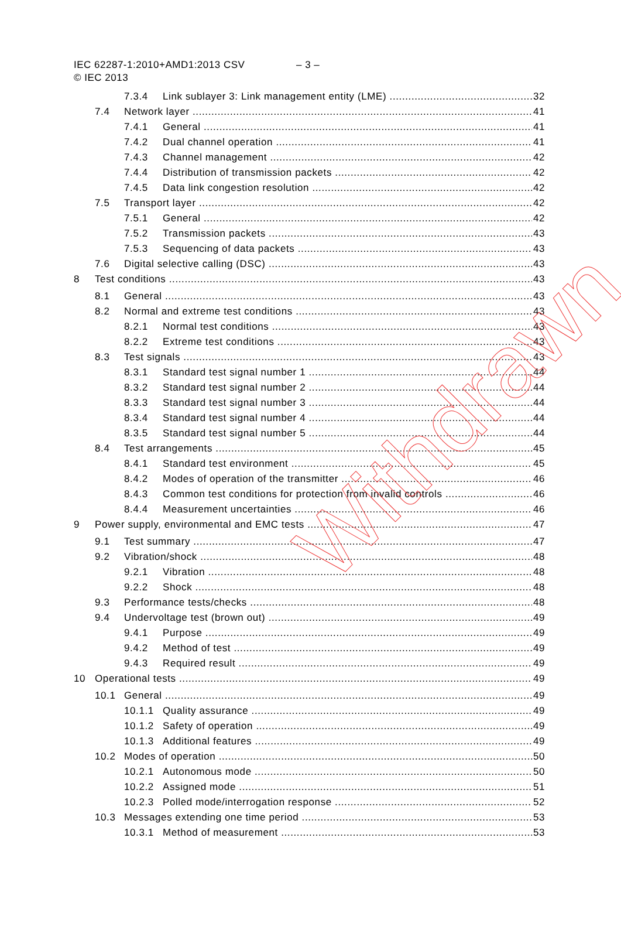IEC 62287-1:2010+AMD1:2013 CSV
– 3 –
© IEC 2013
7.3.4 Link sublayer 3: Link management entity (LME) 32
7.4 Network layer 41
7.4.1 General 41
7.4.2 Dual channel operation 41
7.4.3 Channel management 42
7.4.4 Distribution of transmission packets 42
7.4.5 Data link congestion resolution 42
7.5 Transport layer 42
7.5.1 General 42
7.5.2 Transmission packets 43
7.5.3 Sequencing of data packets 43
7.6 Digital selective calling (DSC) 43
8 Test conditions 43
8.1 General 43
8.2 Normal and extreme test conditions 43
8.2.1 Normal test conditions 43
8.2.2 Extreme test conditions 43
8.3 Test signals 43
8.3.1 Standard test signal number 1 44
8.3.2 Standard test signal number 2 44
8.3.3 Standard test signal number 3 44
8.3.4 Standard test signal number 4 44
8.3.5 Standard test signal number 5 44
8.4 Test arrangements 45
8.4.1 Standard test environment 45
8.4.2 Modes of operation of the transmitter 46
8.4.3 Common test conditions for protection from invalid controls 46
8.4.4 Measurement uncertainties 46
9 Power supply, environmental and EMC tests 47
9.1 Test summary 47
9.2 Vibration/shock 48
9.2.1 Vibration 48
9.2.2 Shock 48
9.3 Performance tests/checks 48
9.4 Undervoltage test (brown out) 49
9.4.1 Purpose 49
9.4.2 Method of test 49
9.4.3 Required result 49
10 Operational tests 49
10.1 General 49
10.1.1 Quality assurance 49
10.1.2 Safety of operation 49
10.1.3 Additional features 49
10.2 Modes of operation 50
10.2.1 Autonomous mode 50
10.2.2 Assigned mode 51
10.2.3 Polled mode/interrogation response 52
10.3 Messages extending one time period 53
10.3.1 Method of measurement 53
Withdrawn